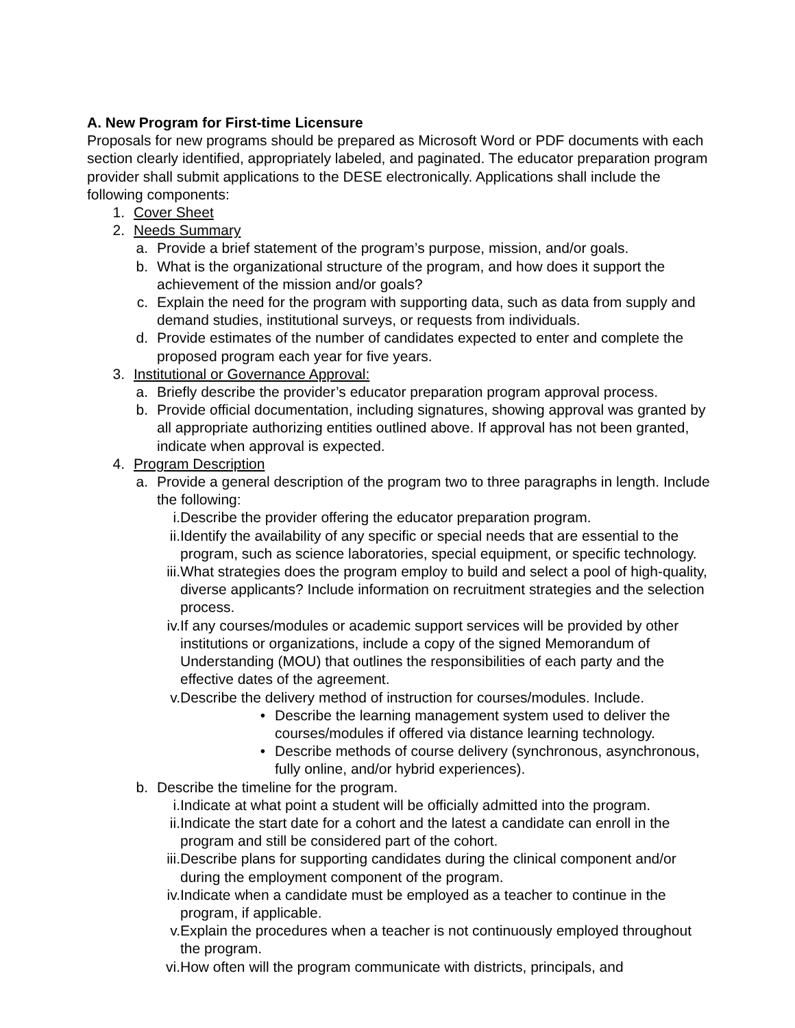A. New Program for First-time Licensure
Proposals for new programs should be prepared as Microsoft Word or PDF documents with each section clearly identified, appropriately labeled, and paginated. The educator preparation program provider shall submit applications to the DESE electronically. Applications shall include the following components:
1. Cover Sheet
2. Needs Summary
a. Provide a brief statement of the program’s purpose, mission, and/or goals.
b. What is the organizational structure of the program, and how does it support the achievement of the mission and/or goals?
c. Explain the need for the program with supporting data, such as data from supply and demand studies, institutional surveys, or requests from individuals.
d. Provide estimates of the number of candidates expected to enter and complete the proposed program each year for five years.
3. Institutional or Governance Approval:
a. Briefly describe the provider’s educator preparation program approval process.
b. Provide official documentation, including signatures, showing approval was granted by all appropriate authorizing entities outlined above. If approval has not been granted, indicate when approval is expected.
4. Program Description
a. Provide a general description of the program two to three paragraphs in length. Include the following:
i. Describe the provider offering the educator preparation program.
ii. Identify the availability of any specific or special needs that are essential to the program, such as science laboratories, special equipment, or specific technology.
iii. What strategies does the program employ to build and select a pool of high-quality, diverse applicants? Include information on recruitment strategies and the selection process.
iv. If any courses/modules or academic support services will be provided by other institutions or organizations, include a copy of the signed Memorandum of Understanding (MOU) that outlines the responsibilities of each party and the effective dates of the agreement.
v. Describe the delivery method of instruction for courses/modules. Include.
• Describe the learning management system used to deliver the courses/modules if offered via distance learning technology.
• Describe methods of course delivery (synchronous, asynchronous, fully online, and/or hybrid experiences).
b. Describe the timeline for the program.
i. Indicate at what point a student will be officially admitted into the program.
ii. Indicate the start date for a cohort and the latest a candidate can enroll in the program and still be considered part of the cohort.
iii. Describe plans for supporting candidates during the clinical component and/or during the employment component of the program.
iv. Indicate when a candidate must be employed as a teacher to continue in the program, if applicable.
v. Explain the procedures when a teacher is not continuously employed throughout the program.
vi. How often will the program communicate with districts, principals, and